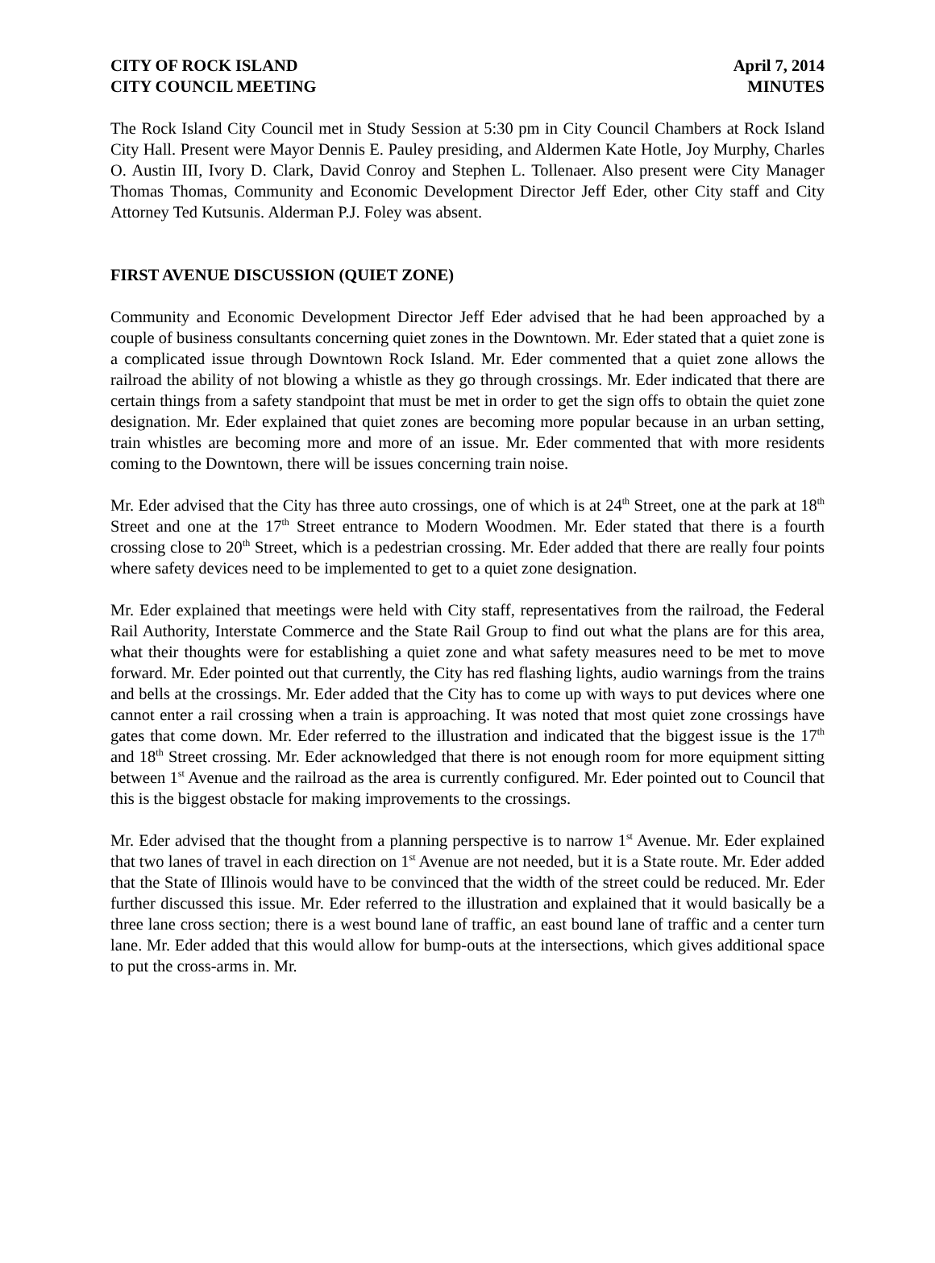CITY OF ROCK ISLAND April 7, 2014
CITY COUNCIL MEETING MINUTES
The Rock Island City Council met in Study Session at 5:30 pm in City Council Chambers at Rock Island City Hall. Present were Mayor Dennis E. Pauley presiding, and Aldermen Kate Hotle, Joy Murphy, Charles O. Austin III, Ivory D. Clark, David Conroy and Stephen L. Tollenaer. Also present were City Manager Thomas Thomas, Community and Economic Development Director Jeff Eder, other City staff and City Attorney Ted Kutsunis. Alderman P.J. Foley was absent.
FIRST AVENUE DISCUSSION (QUIET ZONE)
Community and Economic Development Director Jeff Eder advised that he had been approached by a couple of business consultants concerning quiet zones in the Downtown. Mr. Eder stated that a quiet zone is a complicated issue through Downtown Rock Island. Mr. Eder commented that a quiet zone allows the railroad the ability of not blowing a whistle as they go through crossings. Mr. Eder indicated that there are certain things from a safety standpoint that must be met in order to get the sign offs to obtain the quiet zone designation. Mr. Eder explained that quiet zones are becoming more popular because in an urban setting, train whistles are becoming more and more of an issue. Mr. Eder commented that with more residents coming to the Downtown, there will be issues concerning train noise.
Mr. Eder advised that the City has three auto crossings, one of which is at 24<sup>th</sup> Street, one at the park at 18<sup>th</sup> Street and one at the 17<sup>th</sup> Street entrance to Modern Woodmen. Mr. Eder stated that there is a fourth crossing close to 20<sup>th</sup> Street, which is a pedestrian crossing. Mr. Eder added that there are really four points where safety devices need to be implemented to get to a quiet zone designation.
Mr. Eder explained that meetings were held with City staff, representatives from the railroad, the Federal Rail Authority, Interstate Commerce and the State Rail Group to find out what the plans are for this area, what their thoughts were for establishing a quiet zone and what safety measures need to be met to move forward. Mr. Eder pointed out that currently, the City has red flashing lights, audio warnings from the trains and bells at the crossings. Mr. Eder added that the City has to come up with ways to put devices where one cannot enter a rail crossing when a train is approaching. It was noted that most quiet zone crossings have gates that come down. Mr. Eder referred to the illustration and indicated that the biggest issue is the 17<sup>th</sup> and 18<sup>th</sup> Street crossing. Mr. Eder acknowledged that there is not enough room for more equipment sitting between 1<sup>st</sup> Avenue and the railroad as the area is currently configured. Mr. Eder pointed out to Council that this is the biggest obstacle for making improvements to the crossings.
Mr. Eder advised that the thought from a planning perspective is to narrow 1<sup>st</sup> Avenue. Mr. Eder explained that two lanes of travel in each direction on 1<sup>st</sup> Avenue are not needed, but it is a State route. Mr. Eder added that the State of Illinois would have to be convinced that the width of the street could be reduced. Mr. Eder further discussed this issue. Mr. Eder referred to the illustration and explained that it would basically be a three lane cross section; there is a west bound lane of traffic, an east bound lane of traffic and a center turn lane. Mr. Eder added that this would allow for bump-outs at the intersections, which gives additional space to put the cross-arms in. Mr.